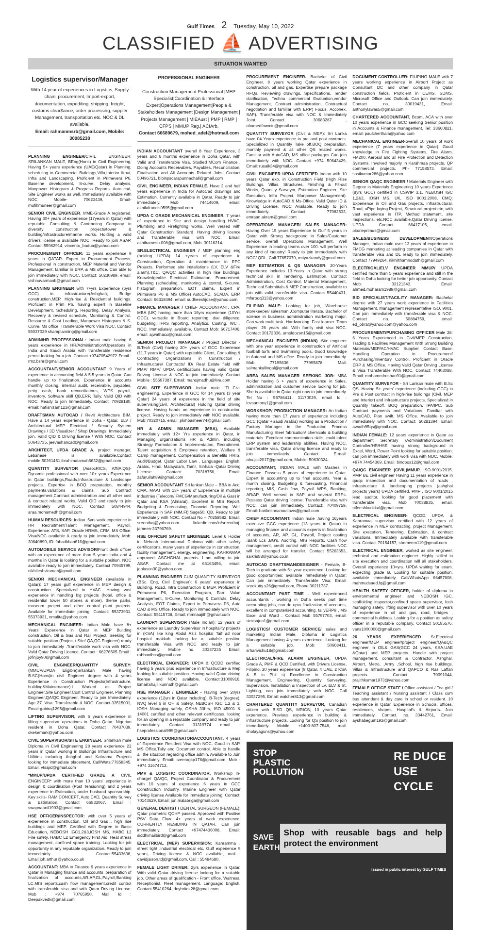Gulf Times 2 Tuesday, May 10, 2022
CLASSIFIED ⛵ ADVERTISING
SITUATION WANTED
Logistics supervisor/Manager
With 14 year of experiences in Logistics, Supply chain, procurement, Import-export, documentation, expediting, shipping, freight, customs clear$ance, order processing, suppler Management, transportation etc. NOC & DL available.
Email: rahmanmsrb@gmail.com, Mobile: 30085238
PLANNING ENGINEER/CIVIL ENGINEER: SRILANKAN MALE, BEng(Hons) in Civil Engineering, Having 5+ years experience (UAE/Qatar) in Planning, scheduling in Commercial Buildings,Villa,Interior fitout, Infra and Landscaping. Proficient in Primevera P6, Baseline development, S-curve, Delay analysis, Manpower Histogram & Progress Reports. Auto cad, Site Engineer works as well. Immediately available with NOC Mobile- 70623439, Email-mufihmuneer@gmail.com
SENIOR CIVIL ENGINEER, MME-Grade A registered. Having 30+ years of experience (17years in Qatar) with reputable Consulting & Contracting Company in diversify construction projects/tower & building/infrastructure/marine works. Holding a valid drivers license & available NOC. Ready to join ASAP. Contact 55982914, vincento_badua@yahoo.com
PROCUREMENT OFFICER: 11 years experience 9 years in QATAR. Expert in Procurement Process, Professional in construction, MEP Material and Vendor Management. familiar in ERP, & MS office. Can able to join immediately with NOC. Contact: 50230989, email: vishnuvarmanb@gmail.com
PLANNING ENGINEER with 7+yrs Experience (6yrs GCC) in infrastructure(Ashghal), Bridge construction,MEP, High-rise & Residential buildings. Proficient in Prim P6, having expert in Baseline Development, Scheduling, Reporting, Delay Analysis, Recovery & revised schedule, Monitoring & Control. Resource & Cost Loading, Manpower Histogram & S-Curve. Ms office. Transferable Work Visa NOC. Contact 55037029 shamplanning@gmail.com
ADMIN/HR PROFESSIONAL: Indian male having 6 years experience in HR/Administration/Operations in India and Saudi Arabia with transferable residence permit looking for a job. Contact +97470542972 Email : rmz.bshr@gmail.com
ACCOUNTANT/SENIOR ACCOUNTANT 9 Years of experience in accounting field & 5.5 years in Qatar. Can handle up to finalization. Experience in accounts monthly closing, internal audit, receivable, payables, petty cash, bank reconciliations, WPS payroll, inventory. Software skill QB,ERP, Tally. Valid QID with NOC. Ready to join Immediately. Contact: 70928180, email: hafisnizam123@gmail.com
DRAFTSMAN AUTOCAD / Revit Architecture BIM. Have a 14 years experience in Doha - Qatar, ELV / Architectural MEP Electrical / Security System Drawings / 3D Visualizer / Shop Drawings. Immediately join. Valid QID & Driving license / With NOC. Contact 50643735, jeevashancad@gmail.com
ARCHITECT, UPDA GRADE A, project manager, Lebanese is available.Contact mobile.50261451,ibrahimalamah6632@gmail.com
QUANTITY SURVEYOR (AssocRICS, AffilAIQS)- Dynamic professional with over 10+ years Experience in Qatar buildings,Roads,Infrastructure & Landscape projects. Expertise in BOQ preparation, monthly payments,variations & claims, Sub Contract management,Contract administration and all other cost & contract related works. Valid QID and ready to join immediately with NOC. Contact 50844944, araa.mohamedh@gmail.com
HUMAN RESOURCES: Indian. 5yrs work experience in HR Recruitment/Talent Management, Payroll. Experience: ATS, SAP, Oracle HRMS, CRM, MS Office. Visa/NOC available & ready to join immediately. Mob: 30640890, ID: fahadkhan616@gmail.com
AUTOMOBILE SERVICE ADVISOR/Front desk officer with an experience of more than 5 years india and 4 months in Qatar is looking for a suitable position. NOC available ready to join immediately. Contact 70945799, nikhileshvkumar@gmail.com
SENIOR MECHANICAL ENGINEER (available in Qatar): 17 years gulf experience in MEP design & construction. Specialized in HVAC. Having vast experience in handling big projects (hotel, office & residential tower 50 stories & more), theme parks, museum project and other central plant projects. Available for immediate joining. Contact: 55373931, 55373931, nmalita@yahoo.com
MECHANICAL ENGINEER: Indian Male have 8+ Years' Experience in Qatar in MEP Building construction, Oil & Gas and Rail Project. Seeking for suitable position (Project / Site/ QA,QC Engineer) ready to join immediately .Transferable work visa with NOC. Valid Qatar Driving Licence. Contact : 66276505 Email : jofinjoy90@gmail.com
CIVIL ENGINEER/QUANTITY SURVEY: (MMUP/UPDA Eligible)Srilankan Male having B.SC(Hons)in civil Engineer degree with 4 years Experience in Construction Projects(Infrastructure, building&Maintenance).I Worked as Project Engineer,Site Engineer,Cost Control Engineer, Planning Engineer,QA/QC Engineer. Ready to join Immediately. Age 27. Visa: Transferable & NOC. Contact-33515001, Email-gobiraj1295@gmail.com
LIFTING SUPERVISOR, with 6 years experience in lifting supervisor operations in Doha Qatar. Nigerian resident in Doha Qatar. Contact 70437039, okekemark@yahoo.com
CIVIL SUPERVISOR/SITE ENGINEER. Srilankan male Diploma in Civil Engineering 28 years experience 22 years in Qatar working in Buildings Infrastructure and Utilities including Ashghal and Kahrama Projects looking for immediate placement. Call/Wats:77858345. Email: vtsajid@gmail.com
*MMUP/UPDA CERTIFIED GRADE A CIVIL ENGINEER* with more than 10 years' experience in design & coordination (Post Tensioning) and 2 years experience in Estimation, under husband sponsorship. Key skills- RAM CONCEPT, Auto CAD, Quantity Survey & Estimation. Contact 66833067. Email : swapnaanil1903@gmail.com
HSE OFFICER/INSPECTOR: with over 5 years of experience in construction, Oil and Gas , high rise buildings and MEP. Certified with Degree in Basic Education, NEBOSH IGC1,2&3,IOSH MS, HABC L2 Fire safety, HABC L2 Emergency First Aid, Heat stress management, confined space training. Looking for job opportunity in any reputable organization. Ready to join immediately. Contact:55433638, Email:joh.arthur@yahoo.co.uk
ACCOUNTANT: MBA in Finance 9 years experience in Qatar in Managing finance and accounts ,preparation of finalization of accounts,AR,AP,GL,Payroll,Banking LC,MIS reports,cash flow management,credit control with transferable visa and with Qatar Driving License. Mob : +974 70765950, Mail Id : Deepakvedk@gmail.com
PROFESSIONAL ENGINEER
Construction Management Professional |MEP Specialist|Coordination & Interface Expert|Operations Management|People & Stakeholders Management |Design Management | Projects Management | MIEAust | PMP | RMP | CFPS | MMUP Reg.| ACIArb.
Contact 66689679, mohed_adel@hotmail.com
INDIAN ACCOUNTANT overall 8 Year Experience, 3 years and 6 months experience in Doha Qatar, with Valid and Transferable Visa. Studied MCom Finance . Doing Accounts Receivables, Payables, Reconciliation, Finalisation and All Accounts Related Jobs. Contact 50496721, bibinpscarapunnachall@gmail.com
CIVIL ENGINEER, INDIAN FEMALE. Have 2 and half years experience in India for AutoCad drawings and Estimation. Currently available in Qatar. Ready to join immediately. Mob : 74414609, email: akhilafrancis9595@gmail.com
UPDA C GRADE MECHANICAL ENGINEER. 7 years of experience in Site and design handling HVAC, Plumbing and Firefighting works. Well versed with Qatar Construction Standard. Having driving licence and Transferable visa with NOC. Email: akhilramesh.008@gmail.com, Mob. 30116214.
SR.ELECTRICAL ENGINEER / MEP planning eng (holding UPDA) 14 +years of experience in Construction, Operation & maintenance in EPC Projects. Performed site installations (LV, ELV &Fire alarm),T&C, QA/QC activities in high rise buildings. Knowledgeable Electrical Estimation, Procurement, Planning (scheduling, monitoring & control, S-curve, histogram preparation. EOT claims, Expert in Primavera P6 & MS Office) AutoCAD, SCADA, ERP. Contact: 66318494, email: sudheeshjose@yahoo.com
FINANCE MANAGER / CHIEF ACCOUNTANT, CPA, MBA (UK) having more than 16yrs experience (10Yrs GCC). versatile in Board reporting, due diligence, budgeting, IFRS reporting, Analytics. Costing. WC . NOC. Immediately, available. Contact Mob: 66717406, email: ajwathacc@gmail.com
SENIOR PROJECT MANAGER / Project Director - B.Tech (Civil) having 20+ years of GCC Experience (11.7 years in Qatar) with reputable Client, Consulting & Contracting Organizations in Construction / Infrastructure/ Contracts/ ID/ Real Estate field with PMP/ RMP/ UPDA certifications having valid Qatari Driving License & NOC to join immediately. Contact Mobile : 55597387, Email: manojmadhu@live.com
CIVIL SITE SUPERVISOR: Indian male. ITI Civil engineering, Experience in GCC for 14 years (3 year Qatar) 24 years of experience in the field of site supervising(civil, Architectural) Holding Qatar driving license. Having hands on experience in construction project. Ready to join immediately with NOC available. Mob:70320715, email: pkmbasheer74@gmail.com
HR & ADMIN MANAGER (MBA), Available immediately with 12+ Yrs experience in Qatar, in Managing organization's HR & Admin, including Strategy Formulation & Implementation, Recruitment, Talent acquisition & Employee retention, Welfare & Camp management, Compensation & Benefits HRIS, Audit/Budget, Qatar Labor Law . Languages: English, Arabic, Hindi, Malayalam, Tamil, Sinhala -Qatar Driving License. Contact: 70318756, Email: zafarullah89@gmail.com
SENIOR ACCOUNTANT Sri lankan Male – BBA in Acc, CMA, MAAT with 13+ years of Experience in multiple industries (Telecom/ FMCG/Manufacturing/Oil & Gas) in Qatar and KSA (Almarai). Excellent in MIS Report, Budgeting & Forecasting, Financial Reporting. Well Experience in SAP (MM,FI) Sage50, QB. Ready to join immediately with NOC. Contact No – 70258582, Email: sreenthaj@yahoo.com. linkedin.com/in/sreenthaj-jameen-33796769.
HSE OFFICER/ SAFETY ENGINEER: Level 6 Holder in Nebosh International Diploma with other safety certifications, many years of experience in construction, facility management, energy, engineering, KAHRAMAA approved, ASGHGHAL projects. I am willing to join ASAP. Contact me at 66163456, email: johlason30@yahoo.com.
PLANNING ENGINEER CUM QUANTITY SURVEYOR (BSc. Eng, Civil Engineer): 6 years' experience in Building, Road, Infra Construction & MEP. Proficient in Primavera P6, Execution Program, Earn Value Management, S-Curve, Monitoring & Controls, Delay Analysis, EOT Claims, Expert in Primavera P6, Auto CAD & MS Office. Ready to join immediately with NOC. Contact: 55115738, Email: mmnaajith@gmail.com
LAUNDRY SUPERVISOR (Male Indian): 12 years of experience as Laundry Supervisor in hospitality projects in (KSA) like king Abdul Aziz hospital Taif ad noor hospital makkah looking for a suitable position transferable Visa with NOC and ready to join immediately. Mobile no. 30337235 Email: rabbanibns@gmail.com
ELECTRICAL ENGINEER: UPDA & QCDD certified having 5 years plus experience in Infrastructure & Mep looking for suitable position. Having valid Qatar driving license and NOC available. Contact:31008916, Email:shajil.kunnath@gmail.com
HSE MANAGER / ENGINEER - Having over 20yrs experience (12yrs in Qatar including), B-Tech (degree), NVQ level 6 in OH & Safety, NEBOSH IGC 1,2 & 3, IOSH Managing safely, OSHA 30hrs, ISO 45001 & 14001 certified and other relevant certificates, looking for an opening in a reputable company and ready to join immediately. Contact 31319774 email - hseprofessional999@gmail.com
LOGISTICS COORDINATOR/ACCOUNTANT. 4 years of Experience Resident Visa with NOC. Good in SAP, MS Office,Tally and Document control. Able to handle all the situation regarding office admin. Available to Join immediately. Email: sreeragkp176@gmail.com, Mob - +974 31674712.
PMV & LOGISTIC COORDINATOR, Workshop In-charge/ QA/QC, Project Coordinator & Procurement with 10 years of experience 6 years in GCC Construction Industry. Marine Engineer with Qatar driving license Available for immediate joining. Contact: 70143629, Email: jon.malabriga@gmail.com
GENERAL DENTIST / DENTAL SURGEON (FEMALE): Qatar prometric QCHP passed. Approved with Positive PSV Data Flow. 4+ years of work experience. CURRENTLY RESIDING IN QATAR. Can join immediately. Contact +97474436008, Email: siddhimailbird@gmail.com
ELECTRICAL (MEP) SUPERVISION: Kahramma , street light ,industrial electrical etc, Gulf experience 9 years, Driving license & NOC available, mail : davidjaison.tdj@gmail.com, Call : 55484680.
FEMALE LIGHT DRIVER: 2yrs experience in Qatar. With valid Qatar driving license looking for a suitable job. Other areas of qualification - Front office, Waitress, Receptionist, Fleet management. Language; English. Contact 55410264, doybritoz28@gmail.com
PROCUREMENT ENGINEER. Bachelor of Civil Engineer. 8 years working Qatar experience in construction, oil and gas. Expertise prepare package RFQs, Reviewing drawings, Specifications, Tender clarification, Techno commercial Evaluation,vendor Management, Contract administration, Contractual negotiation and familiar with ERP( Focus, Acconex, SAP). Transferable visa with NOC & Immediately Joint. Contact - 30683287 , ahamedfowmin@gmail.com
QUANTITY SURVEYOR (Civil & MEP): Sri Lanka have 04 Years experience in pre and post contracts. Specialized in Quantity Take off,BOQ preparation, monthly payment & all other QS related works. Familiar with AutoCAD, MS office packages Can join immediately with NOC. Contact +974 50643429, Email: rusaik34@gmail.com
CIVIL ENGINEER UPDA CERTIFIED Indian with 10 years Qatar exp. in Construction Field (High Rise Buildings, Villas, Structures, Finishing & Fit-out Works, Quantity Surveyor, Estimation Engineer, Site Execution, Infra Project, Manpower Management). Knowledge in AutoCAD & Ms-Office. Valid Qatar ID & Driving License. NOC Available. Ready to join immediately. Contact 77082533, emraan.akram@gmail.com
OPERATIONS MANAGER/ SALES MANAGER: Having Over 15 years Experience In Gulf 5 years in Qatar with Strong background in Sales/Customer service, overall Operations Management. Well Experience in leading teams over 100. will perform in any kind of industry! Ready to join immediately with NOC/ QDL. Call:77657070, mriyazkandy@gmail.com
MEP ESTIMATION & QS MANAGER: 20-Years Experience includes 13-Years in Qatar with strong technical skill in Tendering, Estimation, Contract Administration, Cost Control, Material Management, Technical Submittals & MEP Construction, available to join with valid transferable visa. Contact 55440431, mfarooq313@yahoo.com
FILIPINO MALE: Looking for job, Warehouse storekeeper/ salesman ,Computer literate, Bachelor of science in business administration marketing major. Can work multi task. Hardworking. Fast learner. Team player. 26 years old. With family visit visa NOC. Contact 30172336, arnoldozon15@gmail.com
MECHANICAL ENGINEER (INDIAN) :Site engineer with one year experience in construction of Artificial football turfs and Swimming pools. Good knowledge in Autocad and MS office. Ready to join immediately. Mob: 77195636, 77995878, Mail: salmankallingal@gmail.com
AREA SALES MANAGER SEEKING JOB: MBA Holder having 6 + years of experience in Sales, administration and customer service looking for job. She is available in Qatar right now to join immediately. Tel No : 55786411, 31170029, email Id : lovsantony1@gmail.com
WORKSHOP/ PRODUCTION MANAGER: An Indian having more than 17 years of experience including GCC (Qatar +Saudi Arabia) working as a Production / Factory Manager in the Production Process Manufacturing Steel fabrication/ chemicals & building materials. Excellent communication skills, multi-talent ERP system and leadership abilities. Having NOC, transferable visa, Qatar driving licence and ready to join immediately. Contact: E-mail: abu.jcc2017@gmail.com, Mobile: 50630324.
ACCOUNTANT, INDIAN MALE with Masters in Finance. Possess 5 years of experience in Qatar. Expert in accounting up to final accounts, Year & month closing, Budgeting & forecasting, Financial reporting, MIS, Cash flow, Payroll WPS, Banking, AR/AP. Well versed in SAP and several ERPs. Possess Qatar driving license. Transferable visa with NOC, can join immediately. Contact: 70409759, Email: harikrishnanoutlaws@gmail.com
CHIEF ACCOUNTANT: Indian male ,having 16years extensive GCC experience (13 years in Qatar) in managing finance and accounts experts in finalization of accounts, AR, AP, GL, Payroll, Project costing ,Bank Lcs ,BG's, Auditing, MIS Reports, Cash flow management, credit control with NOC facilities NOC will be arranged for transfer. Contact 55263653, saikris88@yahoo.co.in
AUTOCAD DRAFTSMAN/DESIGNER - Female, B-Tech in graduate with 5+ year experience. Looking for good opportunities; available immediately in Qatar; Can join immediately; Transferable Visa; Email: sreekutty.s26@gmail.com, Phone:30211737.
ACCOUNTANT PART TIME . Well experienced accountants , working in Doha seeks part time accounting jobs, can do upto finalization of accounts, excellent in computerised accounting, tallyERP9 , MS Excel and Word . Contact Mob 55797703, email: simisajna1@gmail.com
LOGISTICS/ CUSTOMER SERVICE/ sales and marketing Indian Male, Diploma in Logistics Management having 4 years experience. Looking for a suitable job. Mob: 50668411, srharivichu18@gmail.com
ELECTRICAL/FIRE ALARM ENGINEER, UPDA Grade A, PMP & QCD Certified, with Drivers License, Filipino, 20 years experience (9 Qatar, 4 UAE, 2 KSA & 5 in Phil s) Excellence in Construction Management, Engineering, Quantity Surveying, Supervision, Installation & Inspection of LV, ELV & St. Lighting, can join immediately with NOC. Call 33037295, Email: walcher813@gmail.com
CHARTERED QUANTITY SURVEYOR, Canadian citizen with B.SD QS, MRICS; 10 years Qatar experience. Previous experience in building & infrastructure projects. Looking for QS position to join immediately. Mobile: +1403-807-7548, mail: sholayaguns@yahoo.com
DOCUMENT CONTROLLER: FILIPINO MALE with 7 years working experience in Airport Project as Consultant DC and other company in Qatar construction fields. Proficient in CEMS, SDMS, Microsoft Office and Outlook. Can join immediately. Contact no. 30019431, Email: anthonylawas5@gmail.com
CHARTERED ACCOUNTANT, Bcom, ACA with over 10 years experience in GCC seeking Senior position in Accounts & Finance management. Tel: 33660821, email: paulcherthala@yahoo.com
MECHANICAL ENGINEER-overall 10 years of work experience (7 years experience in Qatar). Good knowledge in Fire Fighting Systems, Fire Alarm, FM200, Aerosol and all Fire Protection and Detection Systems. Involved majorly in Karahmaa projects, QP commercial projects. Ph- 77158573, Email: sasikumar286@yahoo.com
SENIOR QAQC ENGINEER / Materials Engineer with Degree in Materials Engineering 10 years Experience (8yrs GCC) certified in CSWIP 3.1, NEBOSH IGC 1,2&3, IOSH MS, UK, ISO 9001:2008, CMQ; Experience in Oil and Gas projects, infrastructural, Road, uPipe laying Project, Structural project etc, with vast experience in ITP, Method statement, site Inspections, etc.NOC available,Qatar Driving license, UPDA. Contact: 66417105, email: okorieprimus@gmail.com
SALES/BUSINESS DEVELOPMENT/Operations Manager, Indian male over 13 years of experience in FMCG marketing at leading companies in Qatar with transferable visa and DL ready to join immediately. Contact 77949264, nikhilthamnodath@gmail.com
ELECTRICAL/ELV ENGINEER MMUP/ UPDA certified more than 5 years experience and still in the field in Doha looking for better job opportunity. Contact Mob: 33121343, Email: ahmed.moharam1989@gmail.com
BID SPECIALIST/FACILITY MANAGER: Bachelor degree with 27 years work experience in Facilities Management. Management representative ISO. 9001. Can join immediately with transferable visa & NOC. Contact no. 50884759, email: ed_obra@yahoo.com@yahoo.com
PROCUREMENT/PURCHASING OFFICER Male 28: 6 Years Experienced in Civil/MEP Construction, Trading & Facilities Management With Strong Building Materials/MEP/AC/HVAC Supplier Contact Base. Handling Operation in Procurement/ Purchasing/Inventory Control. Proficient in Oracle ERP & MS Office. Having Valid Qatar Driving License & Visa Transferable With NOC. Contact: 74403088, Email: mohamedroshan91@gmail.com
QUANTITY SURVEYOR - Sri Lankan male with B.Sc QS. Having 5+ years' experience (including GCC) in Pre & Post contract in high-rise buildings (Civil, MEP and Interior) and Infrastructure projects. Specialized in Quantity takeoff, BOQ preparation, IPA/IPC, Sub Contract payments and Variations. Familiar with AutoCAD, Plan swift, MS Office. Available to join immediately with NOC. Contact: 50281394, Email: awadh95qs@gmail.com
INDIAN FEMALE: 12 years experience in Qatar as department Secretary /Administration/Document Controller/HR/HSE having strong background in Excel, Word, Power Point looking for suitable position, can join immediately with work visa with NOC. Mobile: +974 74454369, Email: bindoos12@gmail.com
QA/QC ENGINEER (CIVIL)MMUP, ISO-9001/2015, PMP BE civil engineer Having 11 years experience in qa/qc inspection and documentation of roads , infrastructure & landscaping projects (ashghal projects years) UPDA certified, PMP , ISO 9001/2015 lead auditor, looking for good placement with transferable visa. Mob 70038835, email. nifeeshkurikkal@gmail.com
ELECTRICAL ENGINEER- QCDD, UPDA, & Kahramaa supervisor certified with 12 years of experience in MEP contracting, project Management, Site execution, Tendering, Estimation, & contract variations. Immediately available with transferable visa. Contact 70154157, shemeem119@gmail.com
ELECTRICAL ENGINEER, worked as site engineer, technical and estimation engineer. Highly skilled in site execution and coordination will all stakeholders. Overall experience 10+yrs. UPDA waiting for exam, expecting grade B. Looking for suitable position, available immediately. Call/WhatsApp 66457608, mahmudsaed.fq@gmail.com
HEALTH SAFETY OFFICER, holder of diploma in environmental engineer and NEBOSH IGC, scaffolding inspector,confined space supervisor, Iosh managing safely, lifting supervisor with over 10 years of experience in oil and gas, road, bridges , commercial buildings. Looking for a position as safety officer in a reputable company. Contact 50185576, vans1000000@gmail.com
26 YEARS EXPERIENCED Sr.Electrical engineer/MEP engineer/project engineer/QA&QC engineer in OIL& GAS(GCC 24 years, KSA,UAE &Qatar) and MEP projects. Handle with project management, consultant & Contractor. Ashghal, Airport, Metro, ,Army ,School, high rise buildings, Villas & Infrastructure and QAPCO & Ras Laffan projects. Contact. 70091044, prajithkumar1973@yahoo.com
FEMALE OFFICE STAFF / Office assistant / Tea girl / Teaching assistant / Nursing assistant / Class cum bus attendant & day care in school or resident. 10 experience in Qatar. Experience in Schools, offices, residences, shopes, Hospital's & Airports. Join immediately. Contact. no. 33442761, Email: ayshabegum193@gmail.com
STOP
PLASTIC
POLLUTION
RE DUCE
USE
CYCLE
SAVE
EARTH
Shop with reusable bags and help protect the environment
Issued in public interest by GULF TIMES